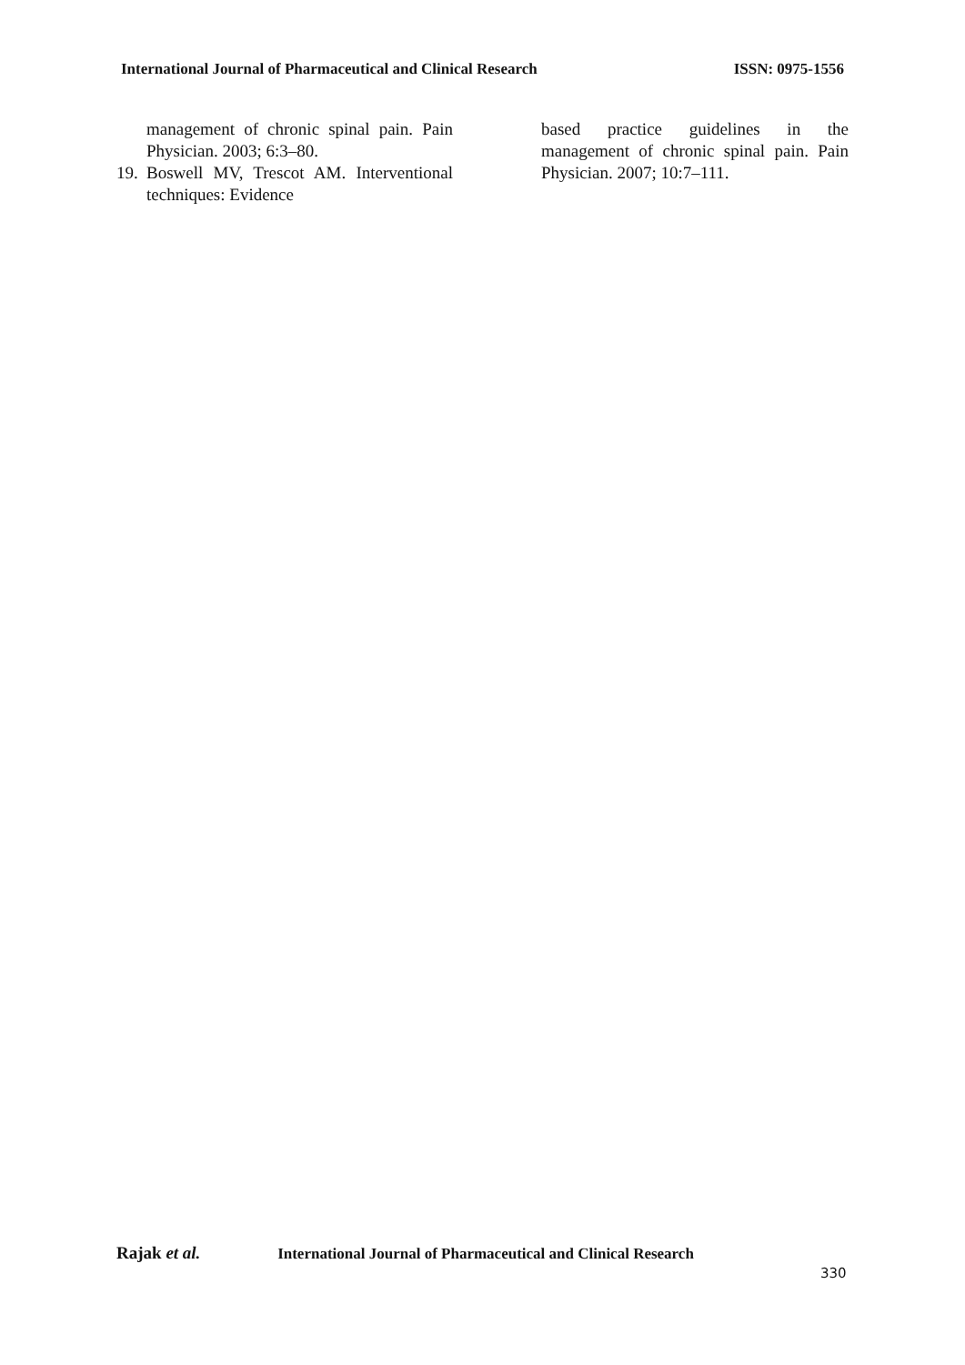International Journal of Pharmaceutical and Clinical Research
ISSN: 0975-1556
management of chronic spinal pain. Pain Physician. 2003; 6:3–80.
19. Boswell MV, Trescot AM. Interventional techniques: Evidence
based practice guidelines in the management of chronic spinal pain. Pain Physician. 2007; 10:7–111.
Rajak et al. International Journal of Pharmaceutical and Clinical Research
330